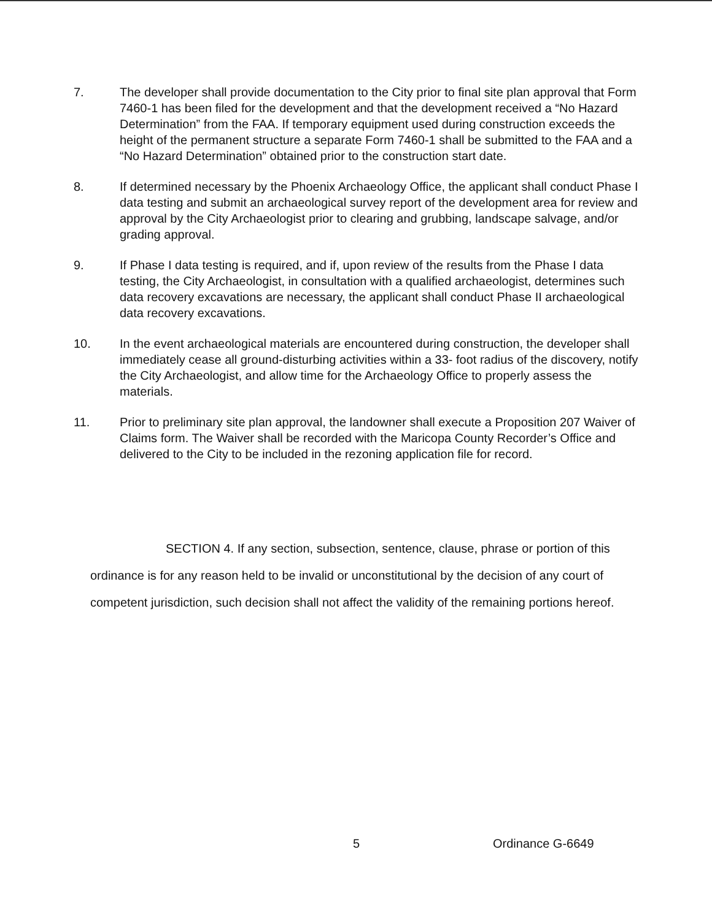7. The developer shall provide documentation to the City prior to final site plan approval that Form 7460-1 has been filed for the development and that the development received a “No Hazard Determination” from the FAA. If temporary equipment used during construction exceeds the height of the permanent structure a separate Form 7460-1 shall be submitted to the FAA and a “No Hazard Determination” obtained prior to the construction start date.
8. If determined necessary by the Phoenix Archaeology Office, the applicant shall conduct Phase I data testing and submit an archaeological survey report of the development area for review and approval by the City Archaeologist prior to clearing and grubbing, landscape salvage, and/or grading approval.
9. If Phase I data testing is required, and if, upon review of the results from the Phase I data testing, the City Archaeologist, in consultation with a qualified archaeologist, determines such data recovery excavations are necessary, the applicant shall conduct Phase II archaeological data recovery excavations.
10. In the event archaeological materials are encountered during construction, the developer shall immediately cease all ground-disturbing activities within a 33- foot radius of the discovery, notify the City Archaeologist, and allow time for the Archaeology Office to properly assess the materials.
11. Prior to preliminary site plan approval, the landowner shall execute a Proposition 207 Waiver of Claims form. The Waiver shall be recorded with the Maricopa County Recorder’s Office and delivered to the City to be included in the rezoning application file for record.
SECTION 4. If any section, subsection, sentence, clause, phrase or portion of this ordinance is for any reason held to be invalid or unconstitutional by the decision of any court of competent jurisdiction, such decision shall not affect the validity of the remaining portions hereof.
5 Ordinance G-6649